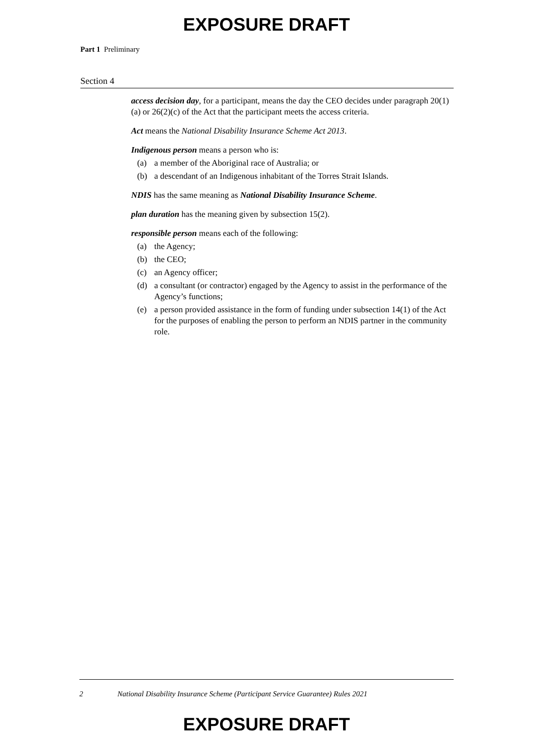EXPOSURE DRAFT
Part 1 Preliminary
Section 4
access decision day, for a participant, means the day the CEO decides under paragraph 20(1)(a) or 26(2)(c) of the Act that the participant meets the access criteria.
Act means the National Disability Insurance Scheme Act 2013.
Indigenous person means a person who is:
(a) a member of the Aboriginal race of Australia; or
(b) a descendant of an Indigenous inhabitant of the Torres Strait Islands.
NDIS has the same meaning as National Disability Insurance Scheme.
plan duration has the meaning given by subsection 15(2).
responsible person means each of the following:
(a) the Agency;
(b) the CEO;
(c) an Agency officer;
(d) a consultant (or contractor) engaged by the Agency to assist in the performance of the Agency’s functions;
(e) a person provided assistance in the form of funding under subsection 14(1) of the Act for the purposes of enabling the person to perform an NDIS partner in the community role.
2 National Disability Insurance Scheme (Participant Service Guarantee) Rules 2021
EXPOSURE DRAFT